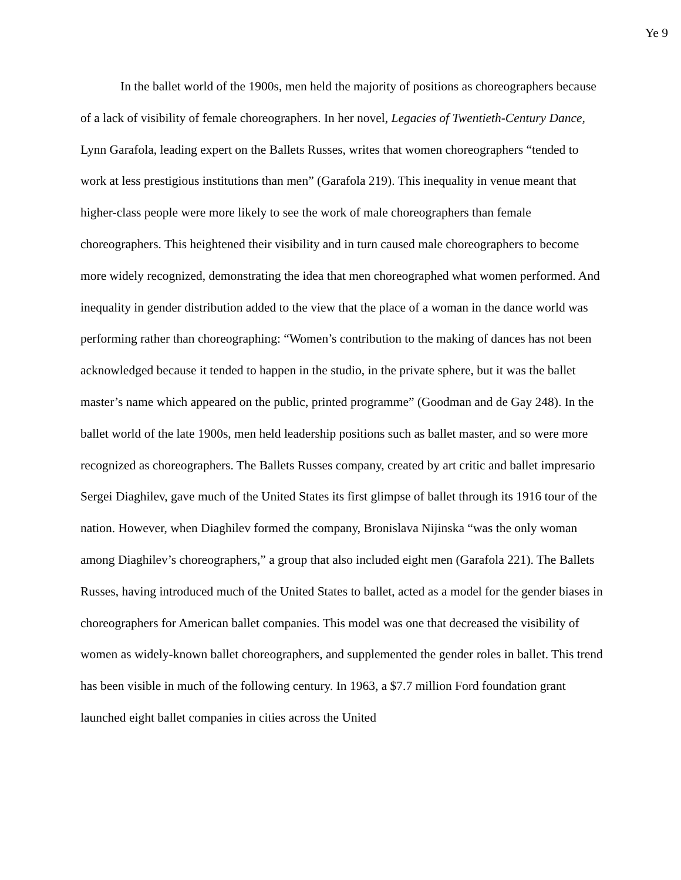Ye 9
In the ballet world of the 1900s, men held the majority of positions as choreographers because of a lack of visibility of female choreographers. In her novel, Legacies of Twentieth-Century Dance, Lynn Garafola, leading expert on the Ballets Russes, writes that women choreographers “tended to work at less prestigious institutions than men” (Garafola 219). This inequality in venue meant that higher-class people were more likely to see the work of male choreographers than female choreographers. This heightened their visibility and in turn caused male choreographers to become more widely recognized, demonstrating the idea that men choreographed what women performed. And inequality in gender distribution added to the view that the place of a woman in the dance world was performing rather than choreographing: “Women’s contribution to the making of dances has not been acknowledged because it tended to happen in the studio, in the private sphere, but it was the ballet master’s name which appeared on the public, printed programme” (Goodman and de Gay 248). In the ballet world of the late 1900s, men held leadership positions such as ballet master, and so were more recognized as choreographers. The Ballets Russes company, created by art critic and ballet impresario Sergei Diaghilev, gave much of the United States its first glimpse of ballet through its 1916 tour of the nation. However, when Diaghilev formed the company, Bronislava Nijinska “was the only woman among Diaghilev’s choreographers,” a group that also included eight men (Garafola 221). The Ballets Russes, having introduced much of the United States to ballet, acted as a model for the gender biases in choreographers for American ballet companies. This model was one that decreased the visibility of women as widely-known ballet choreographers, and supplemented the gender roles in ballet. This trend has been visible in much of the following century. In 1963, a $7.7 million Ford foundation grant launched eight ballet companies in cities across the United